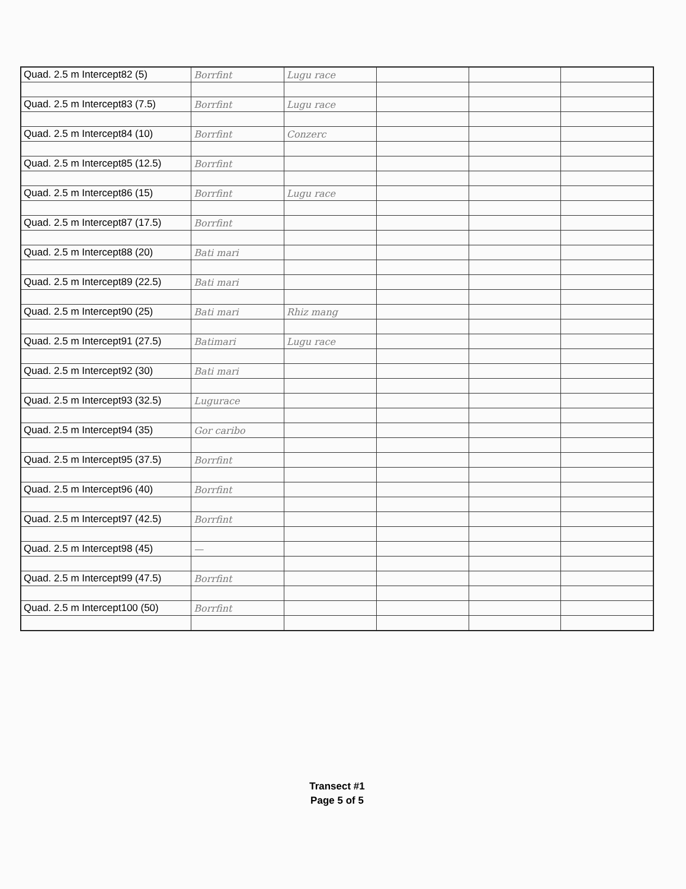| Quad. 2.5 m Intercept82 (5) | Borrfint | Lugu race | | | |
| Quad. 2.5 m Intercept83 (7.5) | Borrfint | Lugu race | | | |
| Quad. 2.5 m Intercept84 (10) | Borrfint | Conzerc | | | |
| Quad. 2.5 m Intercept85 (12.5) | Borrfint | | | | |
| Quad. 2.5 m Intercept86 (15) | Borrfint | Lugu race | | | |
| Quad. 2.5 m Intercept87 (17.5) | Borrfint | | | | |
| Quad. 2.5 m Intercept88 (20) | Bati mari | | | | |
| Quad. 2.5 m Intercept89 (22.5) | Bati mari | | | | |
| Quad. 2.5 m Intercept90 (25) | Bati mari | Rhiz mang | | | |
| Quad. 2.5 m Intercept91 (27.5) | Batimari | Lugu race | | | |
| Quad. 2.5 m Intercept92 (30) | Bati mari | | | | |
| Quad. 2.5 m Intercept93 (32.5) | Lugurace | | | | |
| Quad. 2.5 m Intercept94 (35) | Gor caribo | | | | |
| Quad. 2.5 m Intercept95 (37.5) | Borrfint | | | | |
| Quad. 2.5 m Intercept96 (40) | Borrfint | | | | |
| Quad. 2.5 m Intercept97 (42.5) | Borrfint | | | | |
| Quad. 2.5 m Intercept98 (45) | — | | | | |
| Quad. 2.5 m Intercept99 (47.5) | Borrfint | | | | |
| Quad. 2.5 m Intercept100 (50) | Borrfint | | | | |
Transect #1
Page 5 of 5